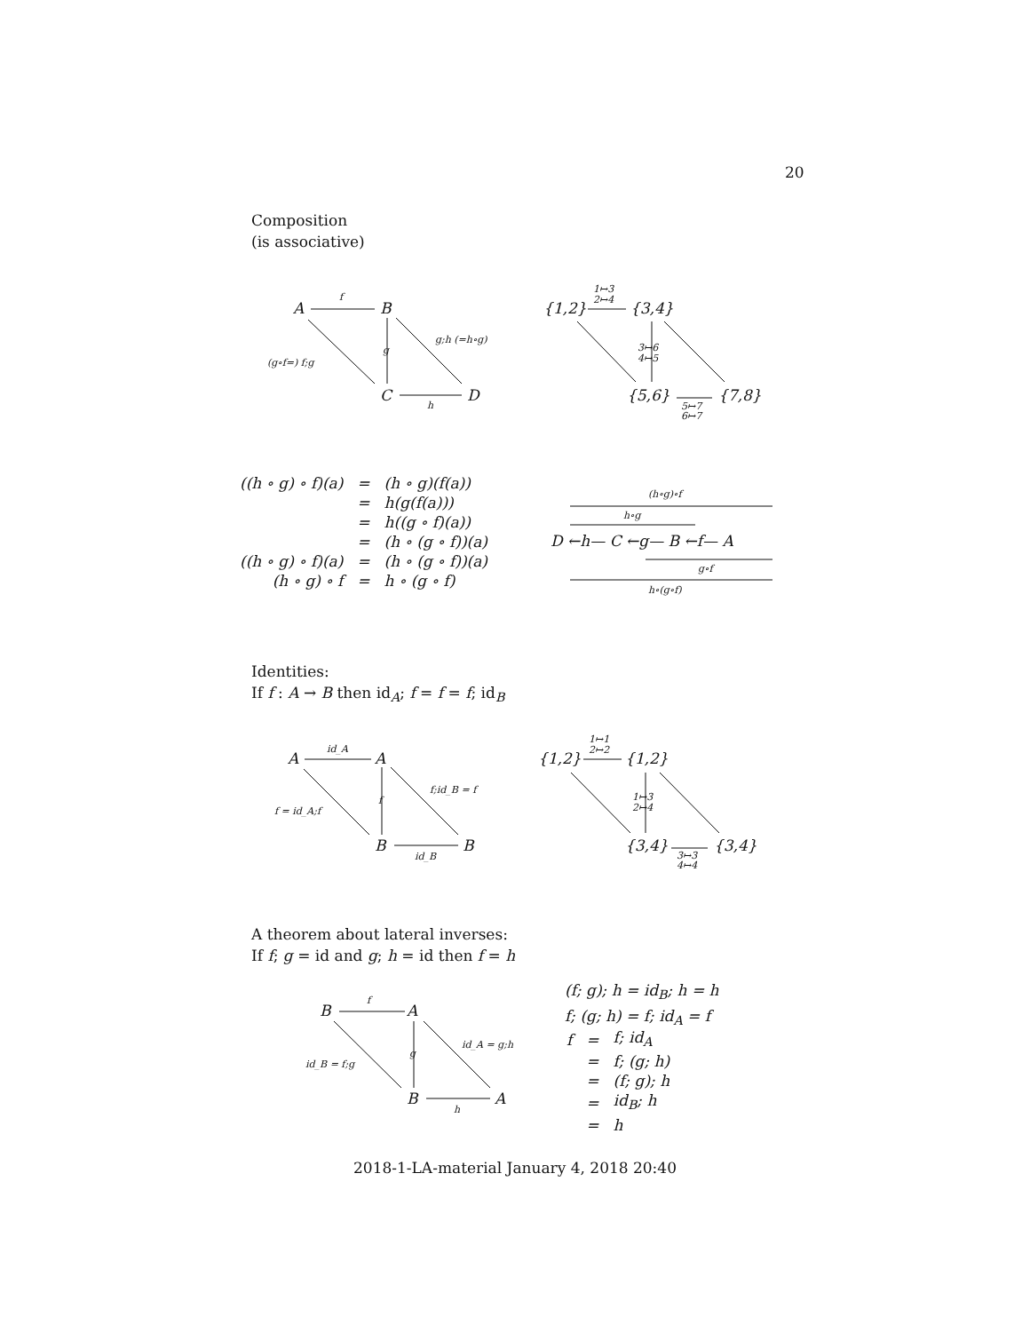20
Composition
(is associative)
A
B
C
D
f
g
(g∘f=) f;g
g;h (=h∘g)
h
{1,2}
{3,4}
{5,6}
{7,8}
1↦3
2↦4
3↦6
4↦5
5↦7
6↦7
(h∘g)∘f
h∘g
D ←h— C ←g— B ←f— A
g∘f
h∘(g∘f)
A
A
B
B
id_A
f
f = id_A;f
f;id_B = f
id_B
{1,2}
{1,2}
{3,4}
{3,4}
1↦1
2↦2
1↦3
2↦4
3↦3
4↦4
B
A
B
A
f
g
id_B = f;g
id_A = g;h
h
| ((h ∘ g) ∘ f)(a) | = | (h ∘ g)(f(a)) |
| | = | h(g(f(a))) |
| | = | h((g ∘ f)(a)) |
| | = | (h ∘ (g ∘ f))(a) |
| ((h ∘ g) ∘ f)(a) | = | (h ∘ (g ∘ f))(a) |
| (h ∘ g) ∘ f | = | h ∘ (g ∘ f) |
Identities:
If f : A → B then id<sub>A</sub>; f = f = f; id<sub>B</sub>
A theorem about lateral inverses:
If f; g = id and g; h = id then f = h
(f; g); h = id<sub>B</sub>; h = h
f; (g; h) = f; id<sub>A</sub> = f
| f | = | f; id<sub>A</sub> |
| | = | f; (g; h) |
| | = | (f; g); h |
| | = | id<sub>B</sub>; h |
| | = | h |
2018-1-LA-material January 4, 2018 20:40